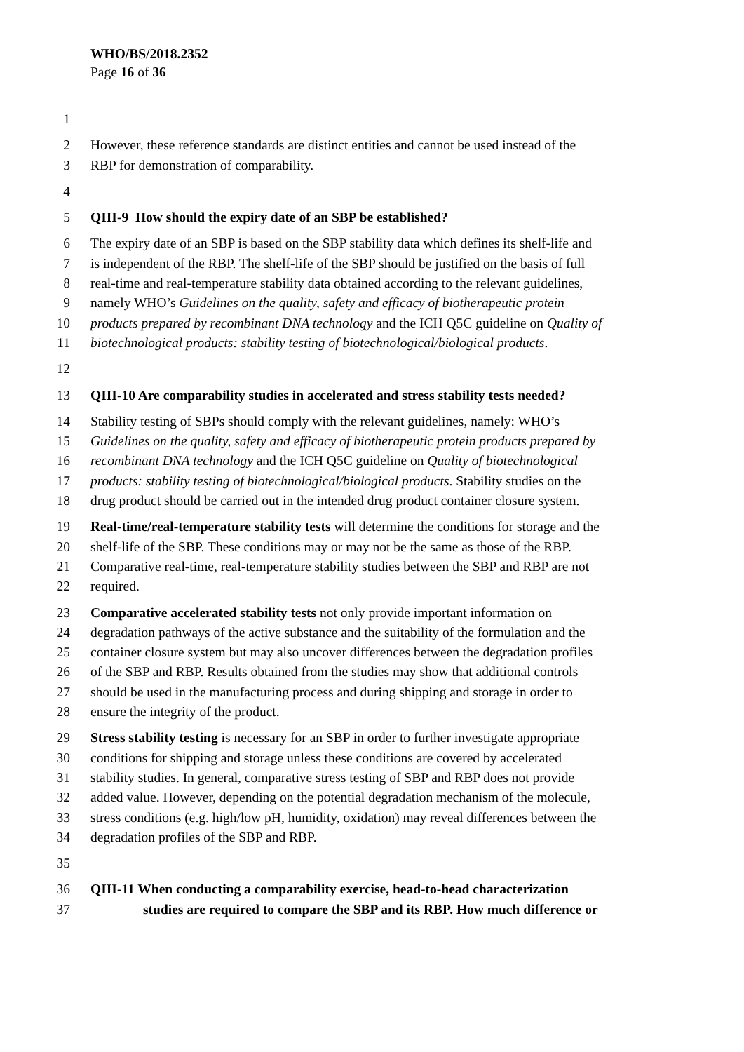WHO/BS/2018.2352
Page 16 of 36
1
2 However, these reference standards are distinct entities and cannot be used instead of the
3 RBP for demonstration of comparability.
4
5 QIII-9 How should the expiry date of an SBP be established?
6 The expiry date of an SBP is based on the SBP stability data which defines its shelf-life and
7 is independent of the RBP. The shelf-life of the SBP should be justified on the basis of full
8 real-time and real-temperature stability data obtained according to the relevant guidelines,
9 namely WHO’s Guidelines on the quality, safety and efficacy of biotherapeutic protein
10 products prepared by recombinant DNA technology and the ICH Q5C guideline on Quality of
11 biotechnological products: stability testing of biotechnological/biological products.
12
13 QIII-10 Are comparability studies in accelerated and stress stability tests needed?
14 Stability testing of SBPs should comply with the relevant guidelines, namely: WHO’s
15 Guidelines on the quality, safety and efficacy of biotherapeutic protein products prepared by
16 recombinant DNA technology and the ICH Q5C guideline on Quality of biotechnological
17 products: stability testing of biotechnological/biological products. Stability studies on the
18 drug product should be carried out in the intended drug product container closure system.
19 Real-time/real-temperature stability tests will determine the conditions for storage and the
20 shelf-life of the SBP. These conditions may or may not be the same as those of the RBP.
21 Comparative real-time, real-temperature stability studies between the SBP and RBP are not
22 required.
23 Comparative accelerated stability tests not only provide important information on
24 degradation pathways of the active substance and the suitability of the formulation and the
25 container closure system but may also uncover differences between the degradation profiles
26 of the SBP and RBP. Results obtained from the studies may show that additional controls
27 should be used in the manufacturing process and during shipping and storage in order to
28 ensure the integrity of the product.
29 Stress stability testing is necessary for an SBP in order to further investigate appropriate
30 conditions for shipping and storage unless these conditions are covered by accelerated
31 stability studies. In general, comparative stress testing of SBP and RBP does not provide
32 added value. However, depending on the potential degradation mechanism of the molecule,
33 stress conditions (e.g. high/low pH, humidity, oxidation) may reveal differences between the
34 degradation profiles of the SBP and RBP.
35
36 QIII-11 When conducting a comparability exercise, head-to-head characterization
37 studies are required to compare the SBP and its RBP. How much difference or